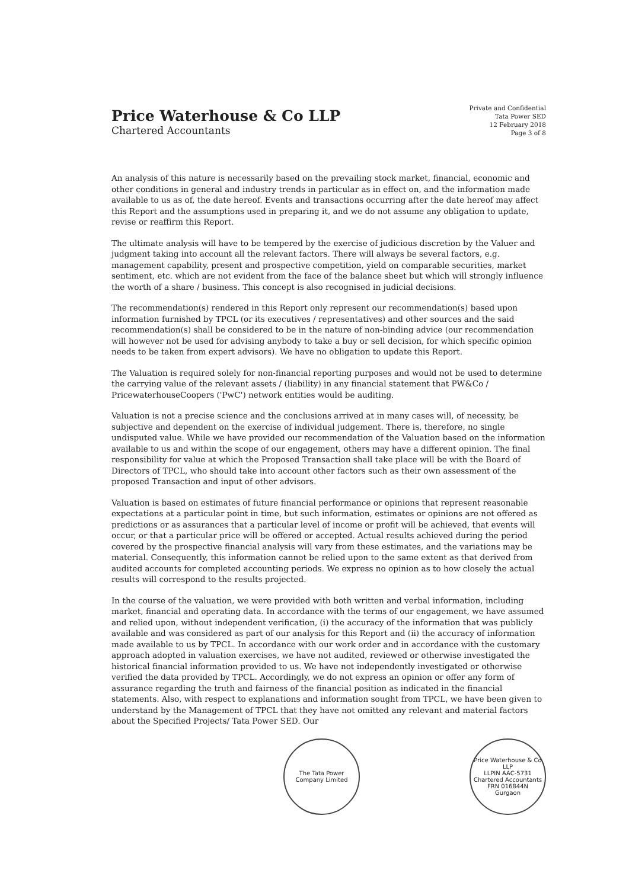Price Waterhouse & Co LLP
Chartered Accountants
Private and Confidential
Tata Power SED
12 February 2018
Page 3 of 8
An analysis of this nature is necessarily based on the prevailing stock market, financial, economic and other conditions in general and industry trends in particular as in effect on, and the information made available to us as of, the date hereof. Events and transactions occurring after the date hereof may affect this Report and the assumptions used in preparing it, and we do not assume any obligation to update, revise or reaffirm this Report.
The ultimate analysis will have to be tempered by the exercise of judicious discretion by the Valuer and judgment taking into account all the relevant factors. There will always be several factors, e.g. management capability, present and prospective competition, yield on comparable securities, market sentiment, etc. which are not evident from the face of the balance sheet but which will strongly influence the worth of a share / business. This concept is also recognised in judicial decisions.
The recommendation(s) rendered in this Report only represent our recommendation(s) based upon information furnished by TPCL (or its executives / representatives) and other sources and the said recommendation(s) shall be considered to be in the nature of non-binding advice (our recommendation will however not be used for advising anybody to take a buy or sell decision, for which specific opinion needs to be taken from expert advisors). We have no obligation to update this Report.
The Valuation is required solely for non-financial reporting purposes and would not be used to determine the carrying value of the relevant assets / (liability) in any financial statement that PW&Co / PricewaterhouseCoopers ('PwC') network entities would be auditing.
Valuation is not a precise science and the conclusions arrived at in many cases will, of necessity, be subjective and dependent on the exercise of individual judgement. There is, therefore, no single undisputed value. While we have provided our recommendation of the Valuation based on the information available to us and within the scope of our engagement, others may have a different opinion. The final responsibility for value at which the Proposed Transaction shall take place will be with the Board of Directors of TPCL, who should take into account other factors such as their own assessment of the proposed Transaction and input of other advisors.
Valuation is based on estimates of future financial performance or opinions that represent reasonable expectations at a particular point in time, but such information, estimates or opinions are not offered as predictions or as assurances that a particular level of income or profit will be achieved, that events will occur, or that a particular price will be offered or accepted. Actual results achieved during the period covered by the prospective financial analysis will vary from these estimates, and the variations may be material. Consequently, this information cannot be relied upon to the same extent as that derived from audited accounts for completed accounting periods. We express no opinion as to how closely the actual results will correspond to the results projected.
In the course of the valuation, we were provided with both written and verbal information, including market, financial and operating data. In accordance with the terms of our engagement, we have assumed and relied upon, without independent verification, (i) the accuracy of the information that was publicly available and was considered as part of our analysis for this Report and (ii) the accuracy of information made available to us by TPCL. In accordance with our work order and in accordance with the customary approach adopted in valuation exercises, we have not audited, reviewed or otherwise investigated the historical financial information provided to us. We have not independently investigated or otherwise verified the data provided by TPCL. Accordingly, we do not express an opinion or offer any form of assurance regarding the truth and fairness of the financial position as indicated in the financial statements. Also, with respect to explanations and information sought from TPCL, we have been given to understand by the Management of TPCL that they have not omitted any relevant and material factors about the Specified Projects/ Tata Power SED. Our
The Tata Power Company Limited
Price Waterhouse & Co LLP
LLPIN AAC-5731
Chartered Accountants
FRN 016844N
Gurgaon